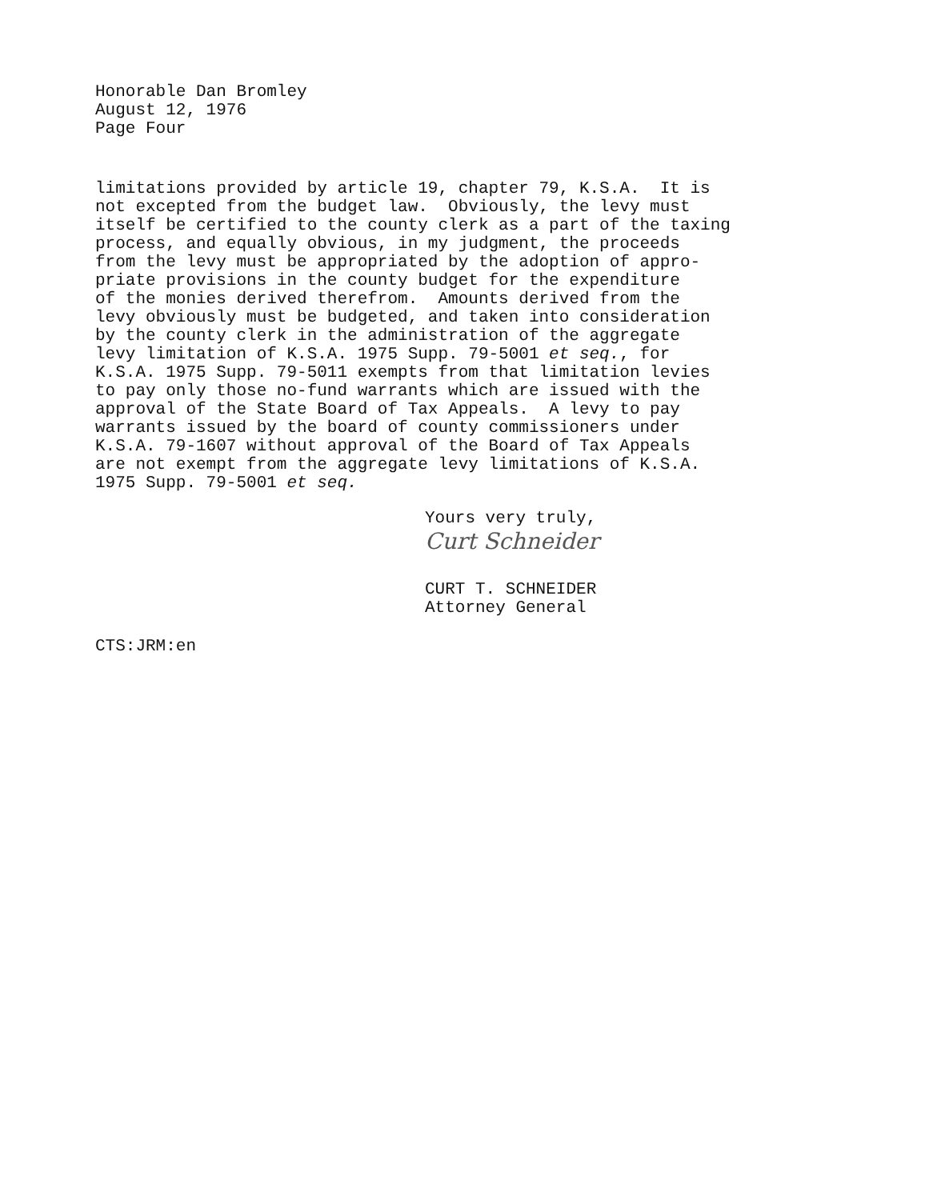Honorable Dan Bromley
August 12, 1976
Page Four
limitations provided by article 19, chapter 79, K.S.A. It is not excepted from the budget law. Obviously, the levy must itself be certified to the county clerk as a part of the taxing process, and equally obvious, in my judgment, the proceeds from the levy must be appropriated by the adoption of appro- priate provisions in the county budget for the expenditure of the monies derived therefrom. Amounts derived from the levy obviously must be budgeted, and taken into consideration by the county clerk in the administration of the aggregate levy limitation of K.S.A. 1975 Supp. 79-5001 et seq., for K.S.A. 1975 Supp. 79-5011 exempts from that limitation levies to pay only those no-fund warrants which are issued with the approval of the State Board of Tax Appeals. A levy to pay warrants issued by the board of county commissioners under K.S.A. 79-1607 without approval of the Board of Tax Appeals are not exempt from the aggregate levy limitations of K.S.A. 1975 Supp. 79-5001 et seq.
Yours very truly,
Curt Schneider
CURT T. SCHNEIDER
Attorney General
CTS:JRM:en